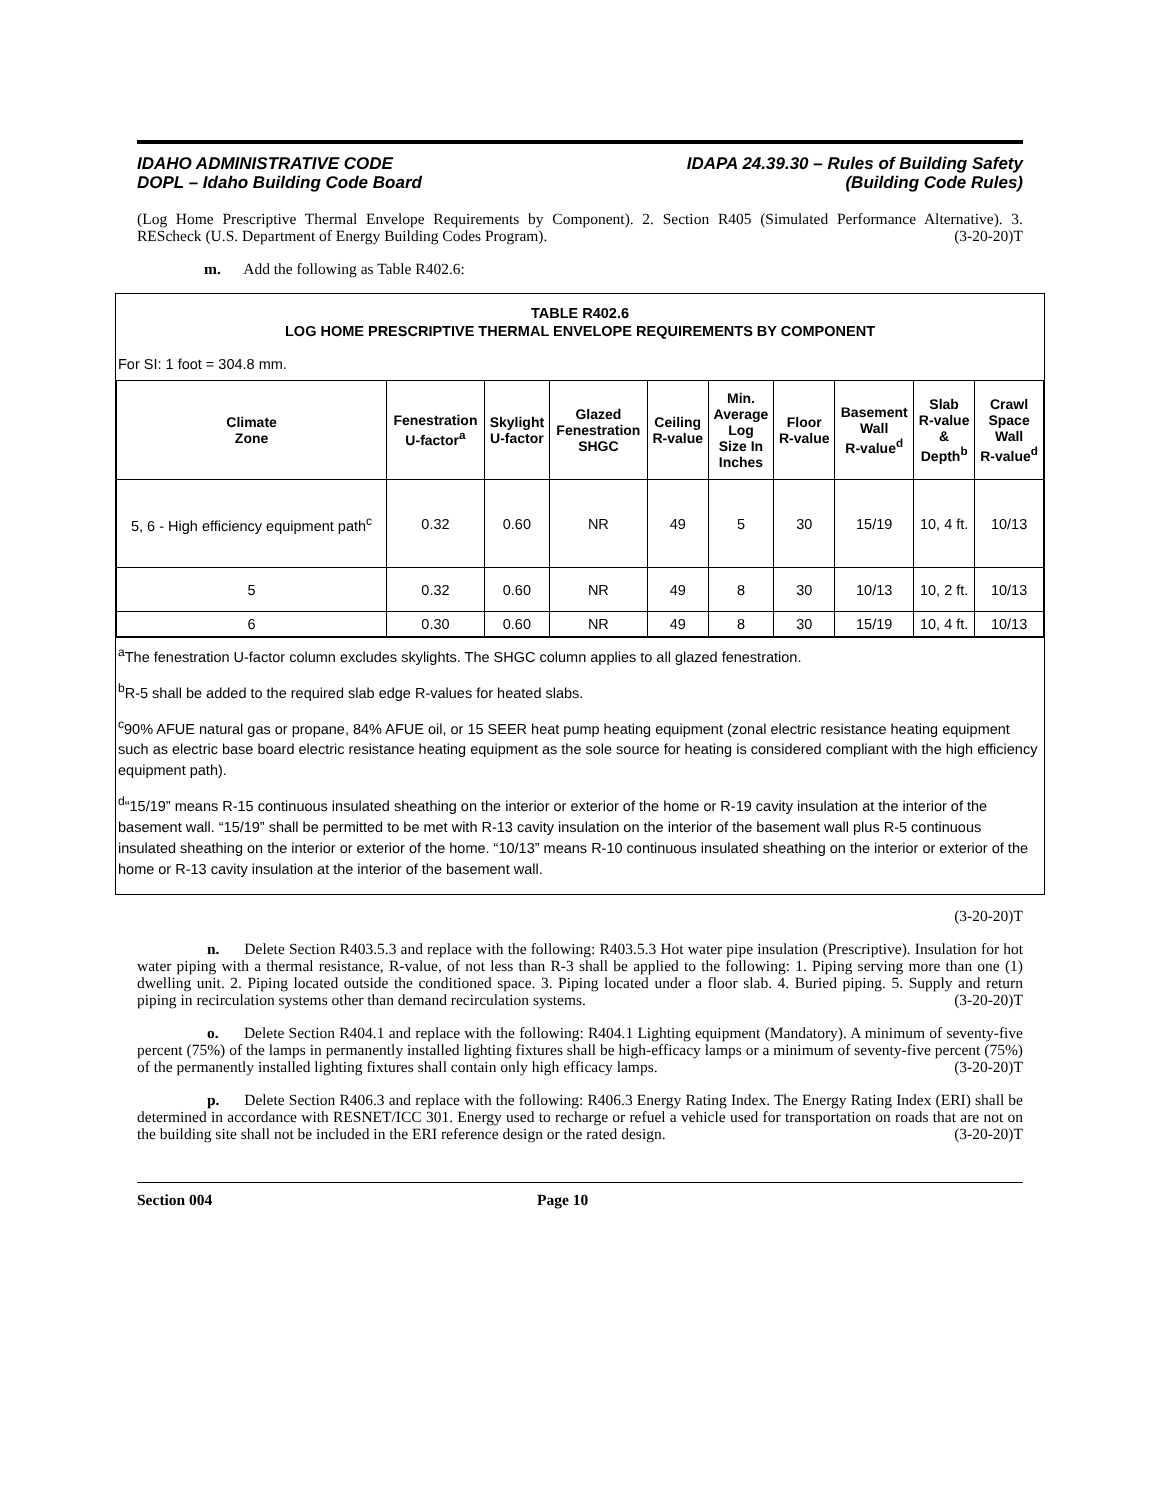IDAHO ADMINISTRATIVE CODE
DOPL – Idaho Building Code Board
IDAPA 24.39.30 – Rules of Building Safety
(Building Code Rules)
(Log Home Prescriptive Thermal Envelope Requirements by Component). 2. Section R405 (Simulated Performance Alternative). 3. REScheck (U.S. Department of Energy Building Codes Program). (3-20-20)T
m. Add the following as Table R402.6:
TABLE R402.6
LOG HOME PRESCRIPTIVE THERMAL ENVELOPE REQUIREMENTS BY COMPONENT
For SI: 1 foot = 304.8 mm.
| Climate Zone | Fenestration U-factor<sup>a</sup> | Skylight U-factor | Glazed Fenestration SHGC | Ceiling R-value | Min. Average Log Size In Inches | Floor R-value | Basement Wall R-value<sup>d</sup> | Slab R-value & Depth<sup>b</sup> | Crawl Space Wall R-value<sup>d</sup> |
| --- | --- | --- | --- | --- | --- | --- | --- | --- | --- |
| 5, 6 - High efficiency equipment path<sup>c</sup> | 0.32 | 0.60 | NR | 49 | 5 | 30 | 15/19 | 10, 4 ft. | 10/13 |
| 5 | 0.32 | 0.60 | NR | 49 | 8 | 30 | 10/13 | 10, 2 ft. | 10/13 |
| 6 | 0.30 | 0.60 | NR | 49 | 8 | 30 | 15/19 | 10, 4 ft. | 10/13 |
<sup>a</sup> The fenestration U-factor column excludes skylights. The SHGC column applies to all glazed fenestration.
<sup>b</sup> R-5 shall be added to the required slab edge R-values for heated slabs.
<sup>c</sup> 90% AFUE natural gas or propane, 84% AFUE oil, or 15 SEER heat pump heating equipment (zonal electric resistance heating equipment such as electric base board electric resistance heating equipment as the sole source for heating is considered compliant with the high efficiency equipment path).
<sup>d</sup> “15/19” means R-15 continuous insulated sheathing on the interior or exterior of the home or R-19 cavity insulation at the interior of the basement wall. “15/19” shall be permitted to be met with R-13 cavity insulation on the interior of the basement wall plus R-5 continuous insulated sheathing on the interior or exterior of the home. “10/13” means R-10 continuous insulated sheathing on the interior or exterior of the home or R-13 cavity insulation at the interior of the basement wall.
(3-20-20)T
n. Delete Section R403.5.3 and replace with the following: R403.5.3 Hot water pipe insulation (Prescriptive). Insulation for hot water piping with a thermal resistance, R-value, of not less than R-3 shall be applied to the following: 1. Piping serving more than one (1) dwelling unit. 2. Piping located outside the conditioned space. 3. Piping located under a floor slab. 4. Buried piping. 5. Supply and return piping in recirculation systems other than demand recirculation systems. (3-20-20)T
o. Delete Section R404.1 and replace with the following: R404.1 Lighting equipment (Mandatory). A minimum of seventy-five percent (75%) of the lamps in permanently installed lighting fixtures shall be high-efficacy lamps or a minimum of seventy-five percent (75%) of the permanently installed lighting fixtures shall contain only high efficacy lamps. (3-20-20)T
p. Delete Section R406.3 and replace with the following: R406.3 Energy Rating Index. The Energy Rating Index (ERI) shall be determined in accordance with RESNET/ICC 301. Energy used to recharge or refuel a vehicle used for transportation on roads that are not on the building site shall not be included in the ERI reference design or the rated design. (3-20-20)T
Section 004 Page 10